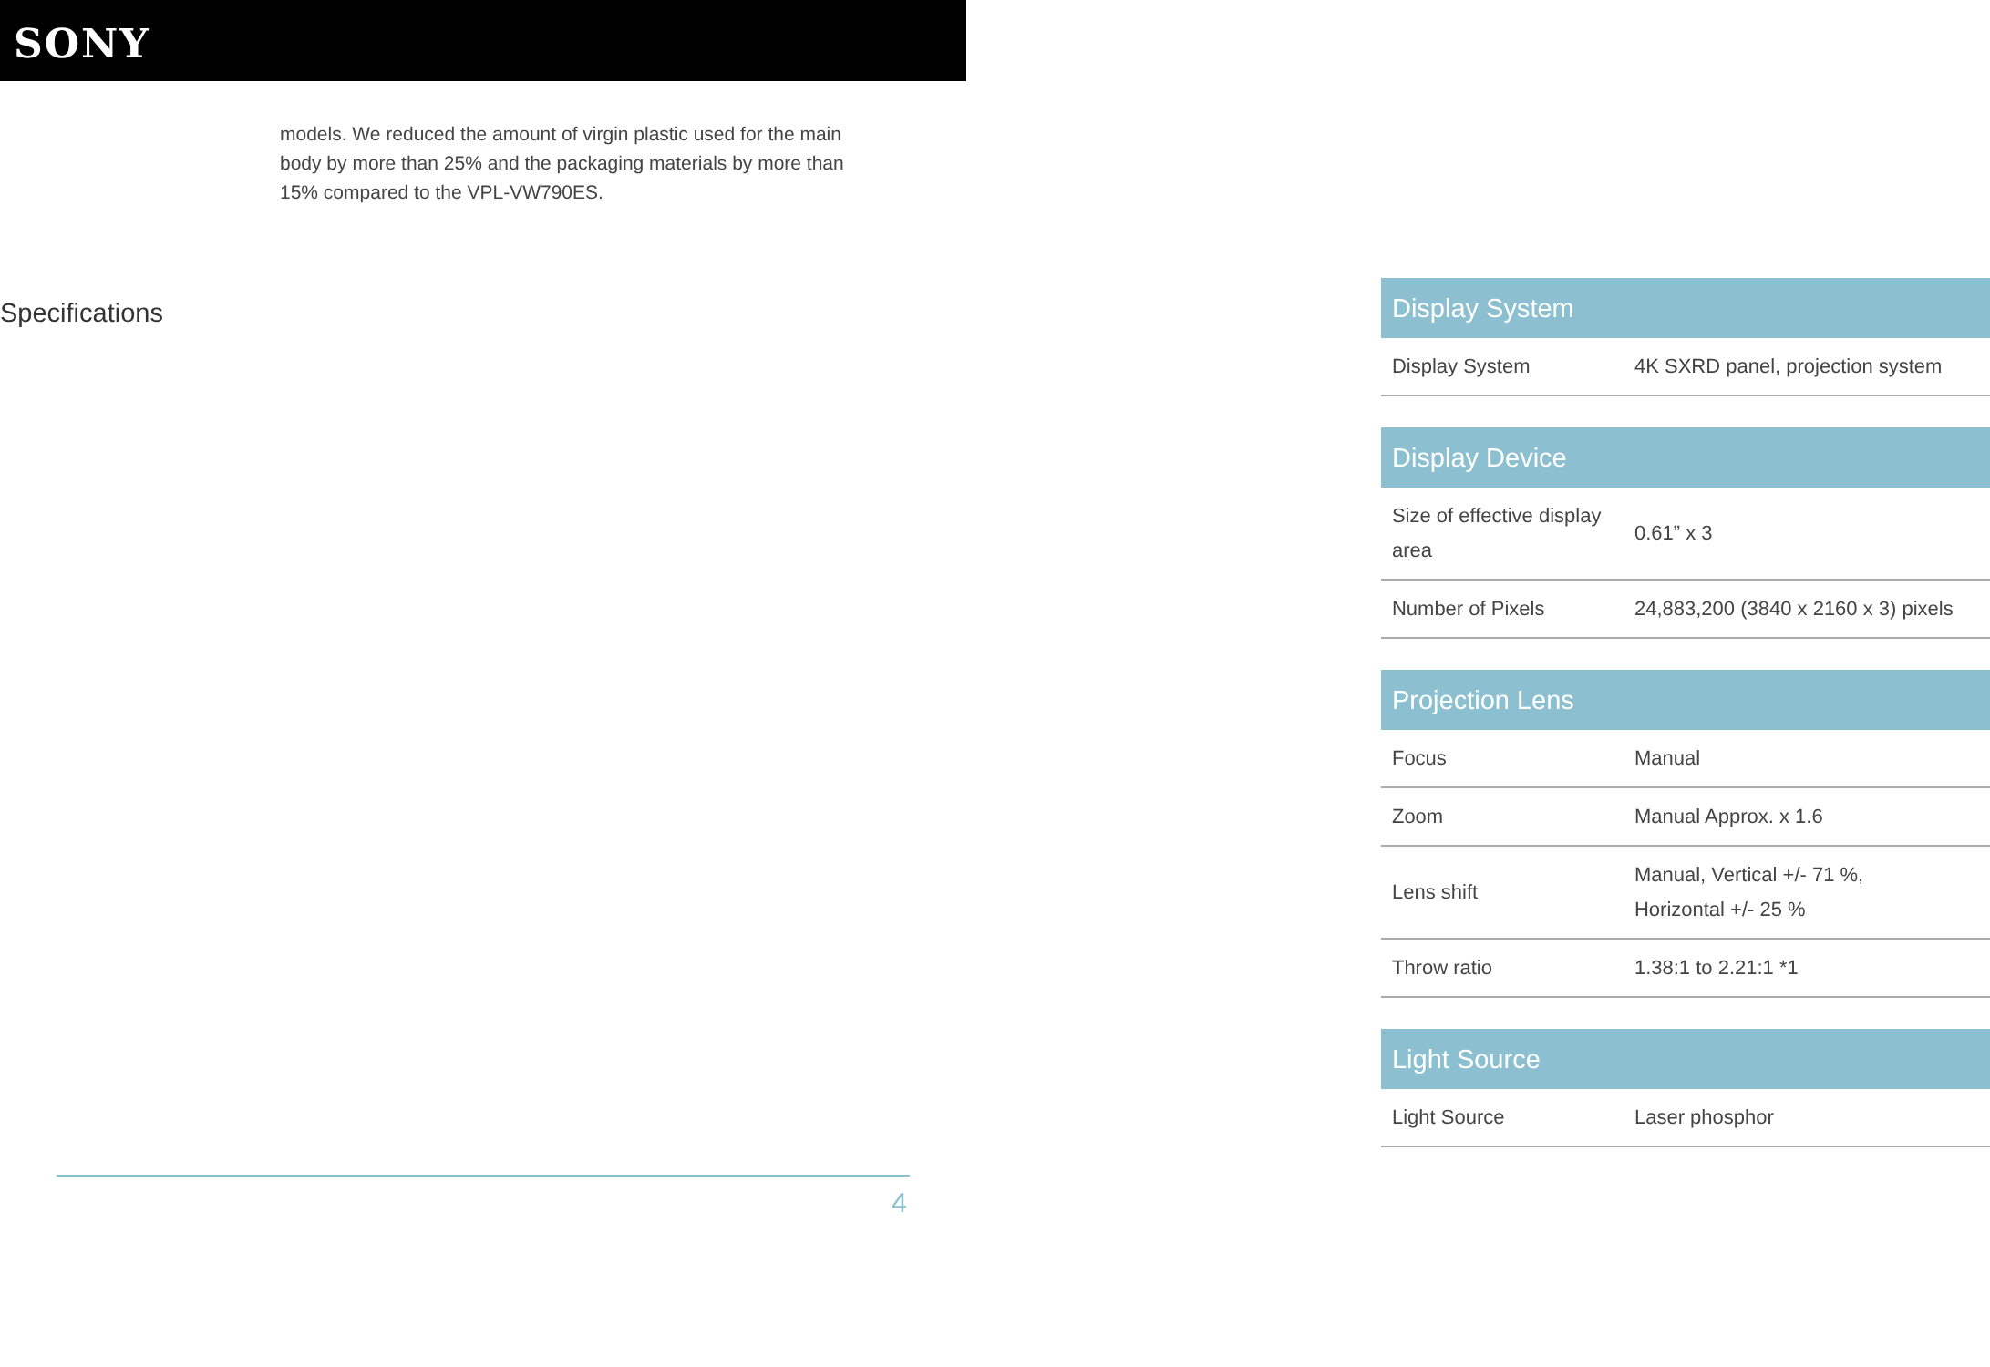SONY
models. We reduced the amount of virgin plastic used for the main body by more than 25% and the packaging materials by more than 15% compared to the VPL-VW790ES.
Specifications
| Display System | |
| --- | --- |
| Display System | 4K SXRD panel, projection system |
| Display Device | |
| --- | --- |
| Size of effective display area | 0.61” x 3 |
| Number of Pixels | 24,883,200 (3840 x 2160 x 3) pixels |
| Projection Lens | |
| --- | --- |
| Focus | Manual |
| Zoom | Manual Approx. x 1.6 |
| Lens shift | Manual, Vertical +/- 71 %, Horizontal +/- 25 % |
| Throw ratio | 1.38:1 to 2.21:1 *1 |
| Light Source | |
| --- | --- |
| Light Source | Laser phosphor |
4